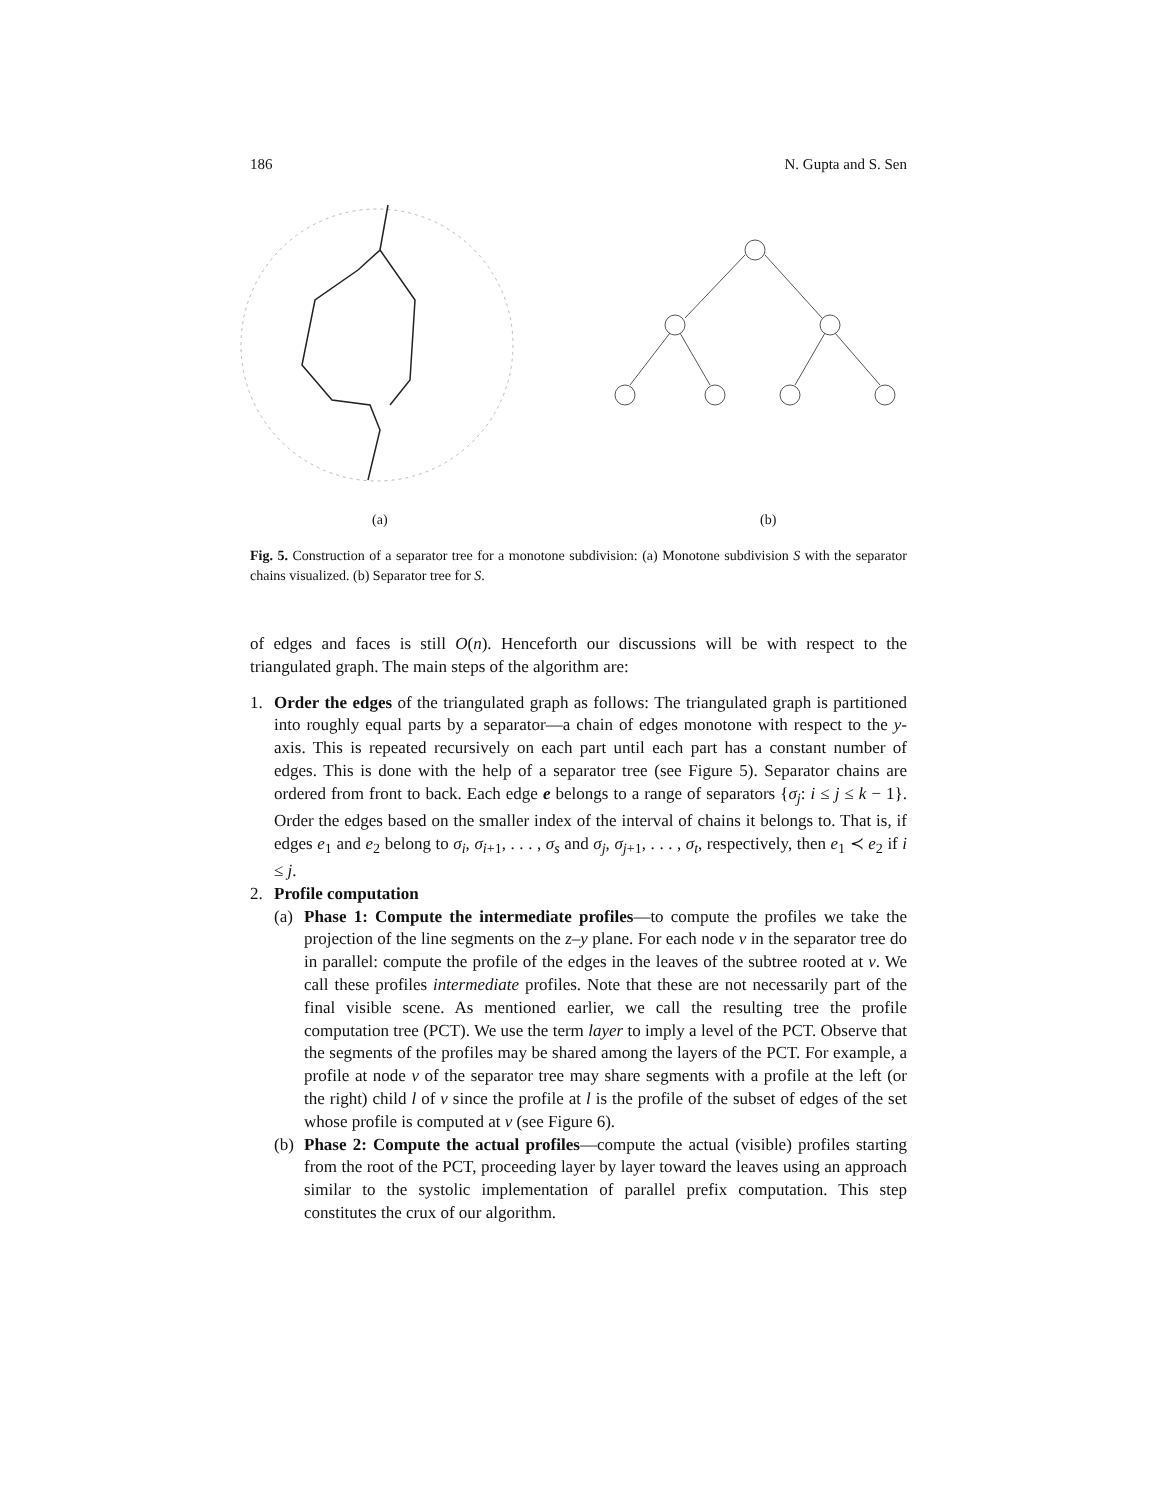186 N. Gupta and S. Sen
(a)
(b)
Fig. 5. Construction of a separator tree for a monotone subdivision: (a) Monotone subdivision S with the separator chains visualized. (b) Separator tree for S.
of edges and faces is still O(n). Henceforth our discussions will be with respect to the triangulated graph. The main steps of the algorithm are:
1. Order the edges of the triangulated graph as follows: The triangulated graph is partitioned into roughly equal parts by a separator—a chain of edges monotone with respect to the y-axis. This is repeated recursively on each part until each part has a constant number of edges. This is done with the help of a separator tree (see Figure 5). Separator chains are ordered from front to back. Each edge e belongs to a range of separators {σ<sub>j</sub>: i ≤ j ≤ k − 1}. Order the edges based on the smaller index of the interval of chains it belongs to. That is, if edges e<sub>1</sub> and e<sub>2</sub> belong to σ<sub>i</sub>, σ<sub>i+1</sub>, . . . , σ<sub>s</sub> and σ<sub>j</sub>, σ<sub>j+1</sub>, . . . , σ<sub>t</sub>, respectively, then e<sub>1</sub> ≺ e<sub>2</sub> if i ≤ j.
2. Profile computation
(a)
Phase 1: Compute the intermediate profiles—to compute the profiles we take the projection of the line segments on the z–y plane. For each node v in the separator tree do in parallel: compute the profile of the edges in the leaves of the subtree rooted at v. We call these profiles intermediate profiles. Note that these are not necessarily part of the final visible scene. As mentioned earlier, we call the resulting tree the profile computation tree (PCT). We use the term layer to imply a level of the PCT. Observe that the segments of the profiles may be shared among the layers of the PCT. For example, a profile at node v of the separator tree may share segments with a profile at the left (or the right) child l of v since the profile at l is the profile of the subset of edges of the set whose profile is computed at v (see Figure 6).
(b)
Phase 2: Compute the actual profiles—compute the actual (visible) profiles starting from the root of the PCT, proceeding layer by layer toward the leaves using an approach similar to the systolic implementation of parallel prefix computation. This step constitutes the crux of our algorithm.